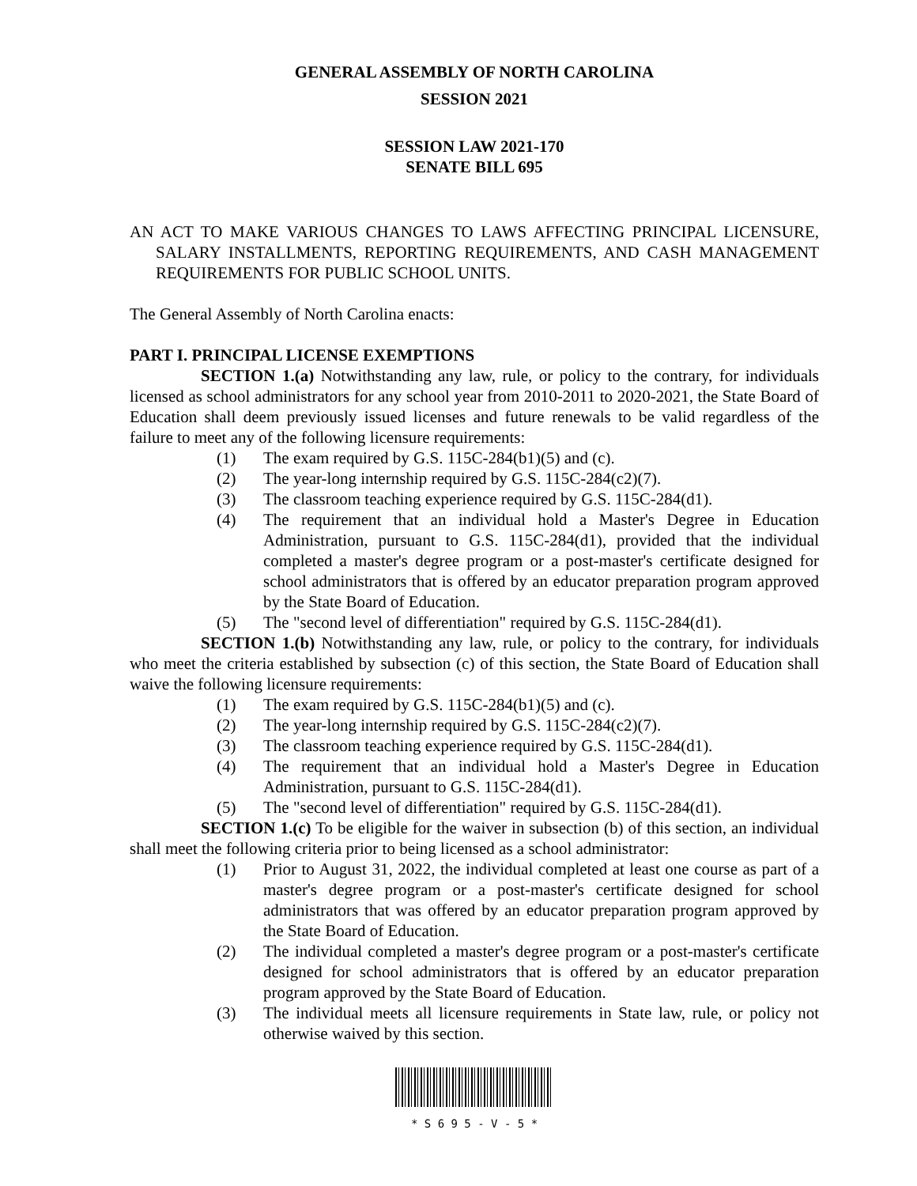GENERAL ASSEMBLY OF NORTH CAROLINA
SESSION 2021
SESSION LAW 2021-170
SENATE BILL 695
AN ACT TO MAKE VARIOUS CHANGES TO LAWS AFFECTING PRINCIPAL LICENSURE, SALARY INSTALLMENTS, REPORTING REQUIREMENTS, AND CASH MANAGEMENT REQUIREMENTS FOR PUBLIC SCHOOL UNITS.
The General Assembly of North Carolina enacts:
PART I. PRINCIPAL LICENSE EXEMPTIONS
SECTION 1.(a) Notwithstanding any law, rule, or policy to the contrary, for individuals licensed as school administrators for any school year from 2010-2011 to 2020-2021, the State Board of Education shall deem previously issued licenses and future renewals to be valid regardless of the failure to meet any of the following licensure requirements:
(1) The exam required by G.S. 115C-284(b1)(5) and (c).
(2) The year-long internship required by G.S. 115C-284(c2)(7).
(3) The classroom teaching experience required by G.S. 115C-284(d1).
(4) The requirement that an individual hold a Master's Degree in Education Administration, pursuant to G.S. 115C-284(d1), provided that the individual completed a master's degree program or a post-master's certificate designed for school administrators that is offered by an educator preparation program approved by the State Board of Education.
(5) The "second level of differentiation" required by G.S. 115C-284(d1).
SECTION 1.(b) Notwithstanding any law, rule, or policy to the contrary, for individuals who meet the criteria established by subsection (c) of this section, the State Board of Education shall waive the following licensure requirements:
(1) The exam required by G.S. 115C-284(b1)(5) and (c).
(2) The year-long internship required by G.S. 115C-284(c2)(7).
(3) The classroom teaching experience required by G.S. 115C-284(d1).
(4) The requirement that an individual hold a Master's Degree in Education Administration, pursuant to G.S. 115C-284(d1).
(5) The "second level of differentiation" required by G.S. 115C-284(d1).
SECTION 1.(c) To be eligible for the waiver in subsection (b) of this section, an individual shall meet the following criteria prior to being licensed as a school administrator:
(1) Prior to August 31, 2022, the individual completed at least one course as part of a master's degree program or a post-master's certificate designed for school administrators that was offered by an educator preparation program approved by the State Board of Education.
(2) The individual completed a master's degree program or a post-master's certificate designed for school administrators that is offered by an educator preparation program approved by the State Board of Education.
(3) The individual meets all licensure requirements in State law, rule, or policy not otherwise waived by this section.
* S 6 9 5 - V - 5 *